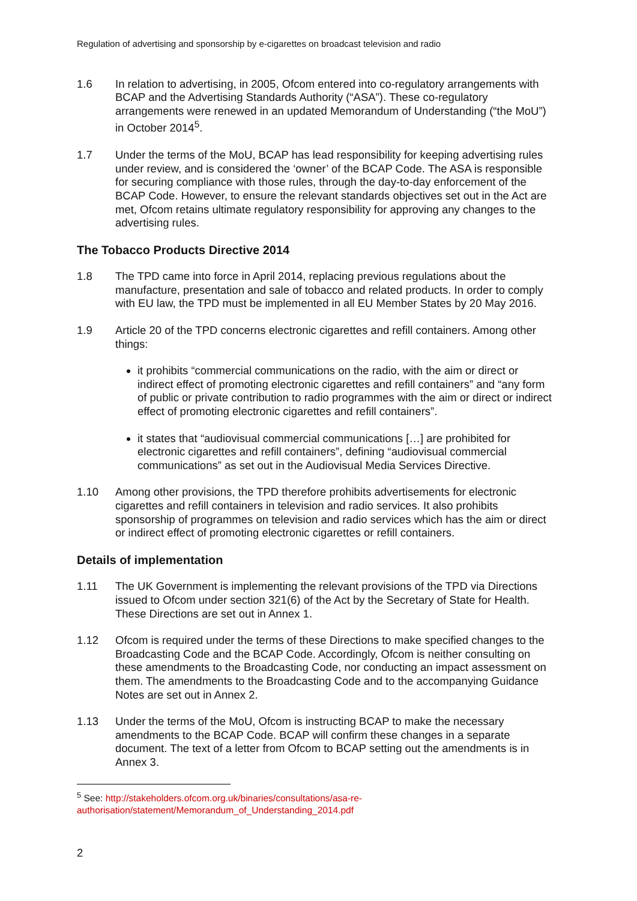Regulation of advertising and sponsorship by e-cigarettes on broadcast television and radio
1.6 In relation to advertising, in 2005, Ofcom entered into co-regulatory arrangements with BCAP and the Advertising Standards Authority (“ASA”). These co-regulatory arrangements were renewed in an updated Memorandum of Understanding (“the MoU”) in October 2014<sup>5</sup>.
1.7 Under the terms of the MoU, BCAP has lead responsibility for keeping advertising rules under review, and is considered the ‘owner’ of the BCAP Code. The ASA is responsible for securing compliance with those rules, through the day-to-day enforcement of the BCAP Code. However, to ensure the relevant standards objectives set out in the Act are met, Ofcom retains ultimate regulatory responsibility for approving any changes to the advertising rules.
The Tobacco Products Directive 2014
1.8 The TPD came into force in April 2014, replacing previous regulations about the manufacture, presentation and sale of tobacco and related products. In order to comply with EU law, the TPD must be implemented in all EU Member States by 20 May 2016.
1.9 Article 20 of the TPD concerns electronic cigarettes and refill containers. Among other things:
it prohibits “commercial communications on the radio, with the aim or direct or indirect effect of promoting electronic cigarettes and refill containers” and “any form of public or private contribution to radio programmes with the aim or direct or indirect effect of promoting electronic cigarettes and refill containers”.
it states that “audiovisual commercial communications […] are prohibited for electronic cigarettes and refill containers”, defining “audiovisual commercial communications” as set out in the Audiovisual Media Services Directive.
1.10 Among other provisions, the TPD therefore prohibits advertisements for electronic cigarettes and refill containers in television and radio services. It also prohibits sponsorship of programmes on television and radio services which has the aim or direct or indirect effect of promoting electronic cigarettes or refill containers.
Details of implementation
1.11 The UK Government is implementing the relevant provisions of the TPD via Directions issued to Ofcom under section 321(6) of the Act by the Secretary of State for Health. These Directions are set out in Annex 1.
1.12 Ofcom is required under the terms of these Directions to make specified changes to the Broadcasting Code and the BCAP Code. Accordingly, Ofcom is neither consulting on these amendments to the Broadcasting Code, nor conducting an impact assessment on them. The amendments to the Broadcasting Code and to the accompanying Guidance Notes are set out in Annex 2.
1.13 Under the terms of the MoU, Ofcom is instructing BCAP to make the necessary amendments to the BCAP Code. BCAP will confirm these changes in a separate document. The text of a letter from Ofcom to BCAP setting out the amendments is in Annex 3.
<sup>5</sup> See: http://stakeholders.ofcom.org.uk/binaries/consultations/asa-re-authorisation/statement/Memorandum_of_Understanding_2014.pdf
2